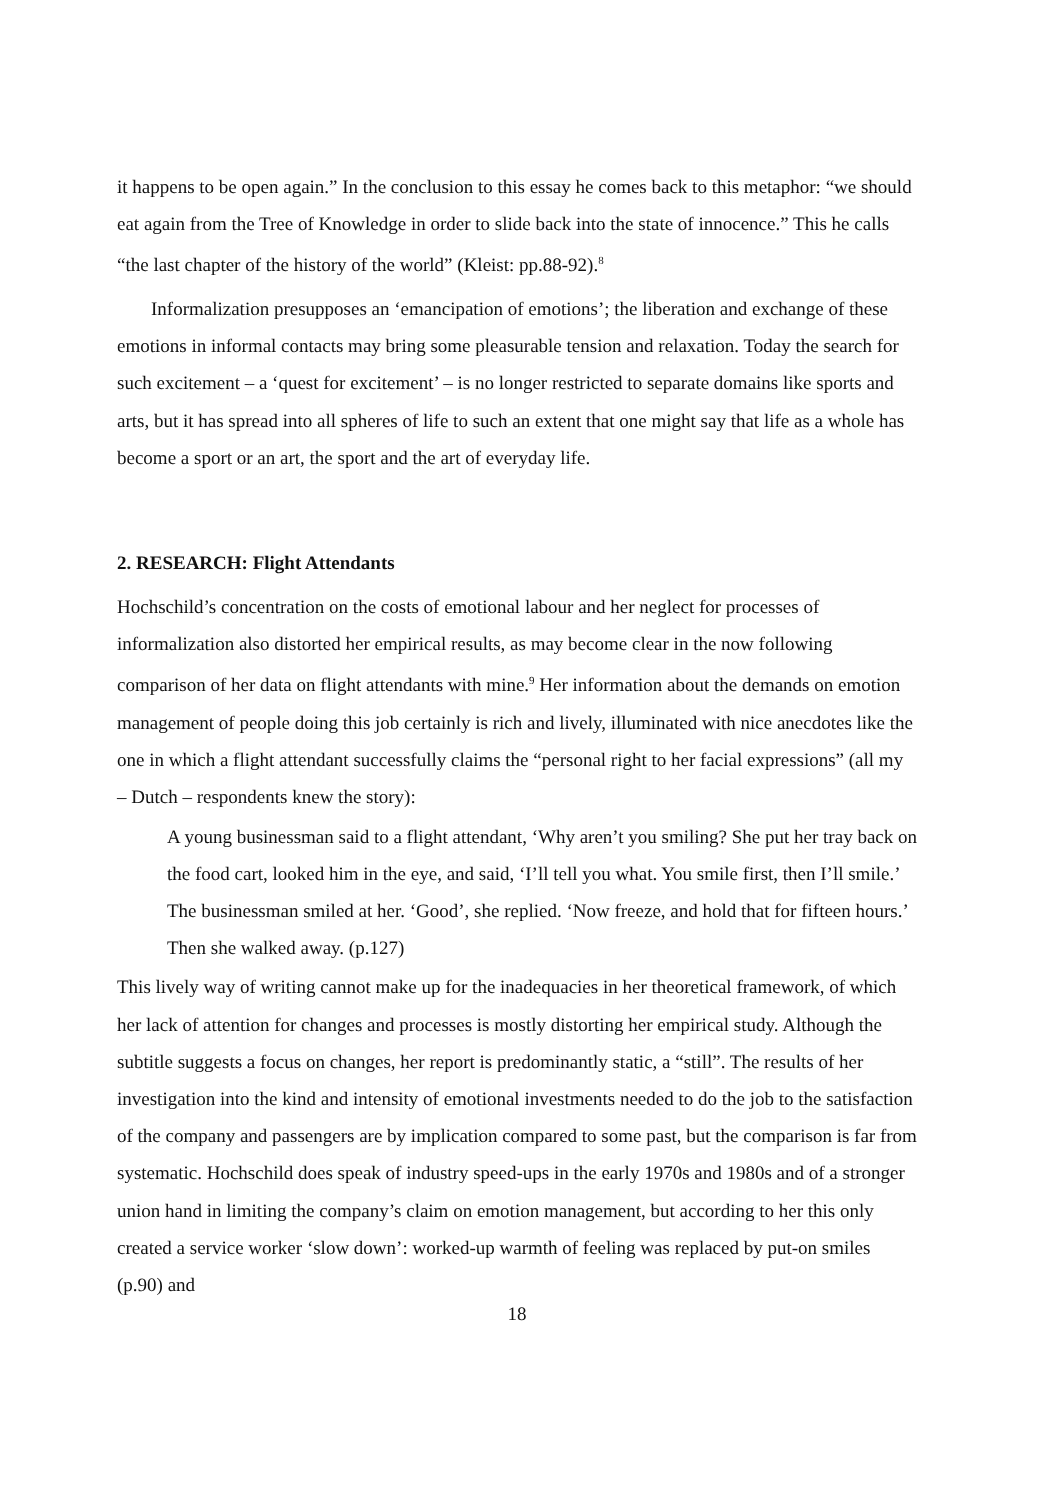it happens to be open again.” In the conclusion to this essay he comes back to this metaphor: “we should eat again from the Tree of Knowledge in order to slide back into the state of innocence.” This he calls “the last chapter of the history of the world” (Kleist: pp.88-92).<sup>8</sup>
Informalization presupposes an ‘emancipation of emotions’; the liberation and exchange of these emotions in informal contacts may bring some pleasurable tension and relaxation. Today the search for such excitement – a ‘quest for excitement’ – is no longer restricted to separate domains like sports and arts, but it has spread into all spheres of life to such an extent that one might say that life as a whole has become a sport or an art, the sport and the art of everyday life.
2. RESEARCH: Flight Attendants
Hochschild’s concentration on the costs of emotional labour and her neglect for processes of informalization also distorted her empirical results, as may become clear in the now following comparison of her data on flight attendants with mine.<sup>9</sup> Her information about the demands on emotion management of people doing this job certainly is rich and lively, illuminated with nice anecdotes like the one in which a flight attendant successfully claims the “personal right to her facial expressions” (all my – Dutch – respondents knew the story):
A young businessman said to a flight attendant, ‘Why aren’t you smiling? She put her tray back on the food cart, looked him in the eye, and said, ‘I’ll tell you what. You smile first, then I’ll smile.’ The businessman smiled at her. ‘Good’, she replied. ‘Now freeze, and hold that for fifteen hours.’ Then she walked away. (p.127)
This lively way of writing cannot make up for the inadequacies in her theoretical framework, of which her lack of attention for changes and processes is mostly distorting her empirical study. Although the subtitle suggests a focus on changes, her report is predominantly static, a “still”. The results of her investigation into the kind and intensity of emotional investments needed to do the job to the satisfaction of the company and passengers are by implication compared to some past, but the comparison is far from systematic. Hochschild does speak of industry speed-ups in the early 1970s and 1980s and of a stronger union hand in limiting the company’s claim on emotion management, but according to her this only created a service worker ‘slow down’: worked-up warmth of feeling was replaced by put-on smiles (p.90) and
18